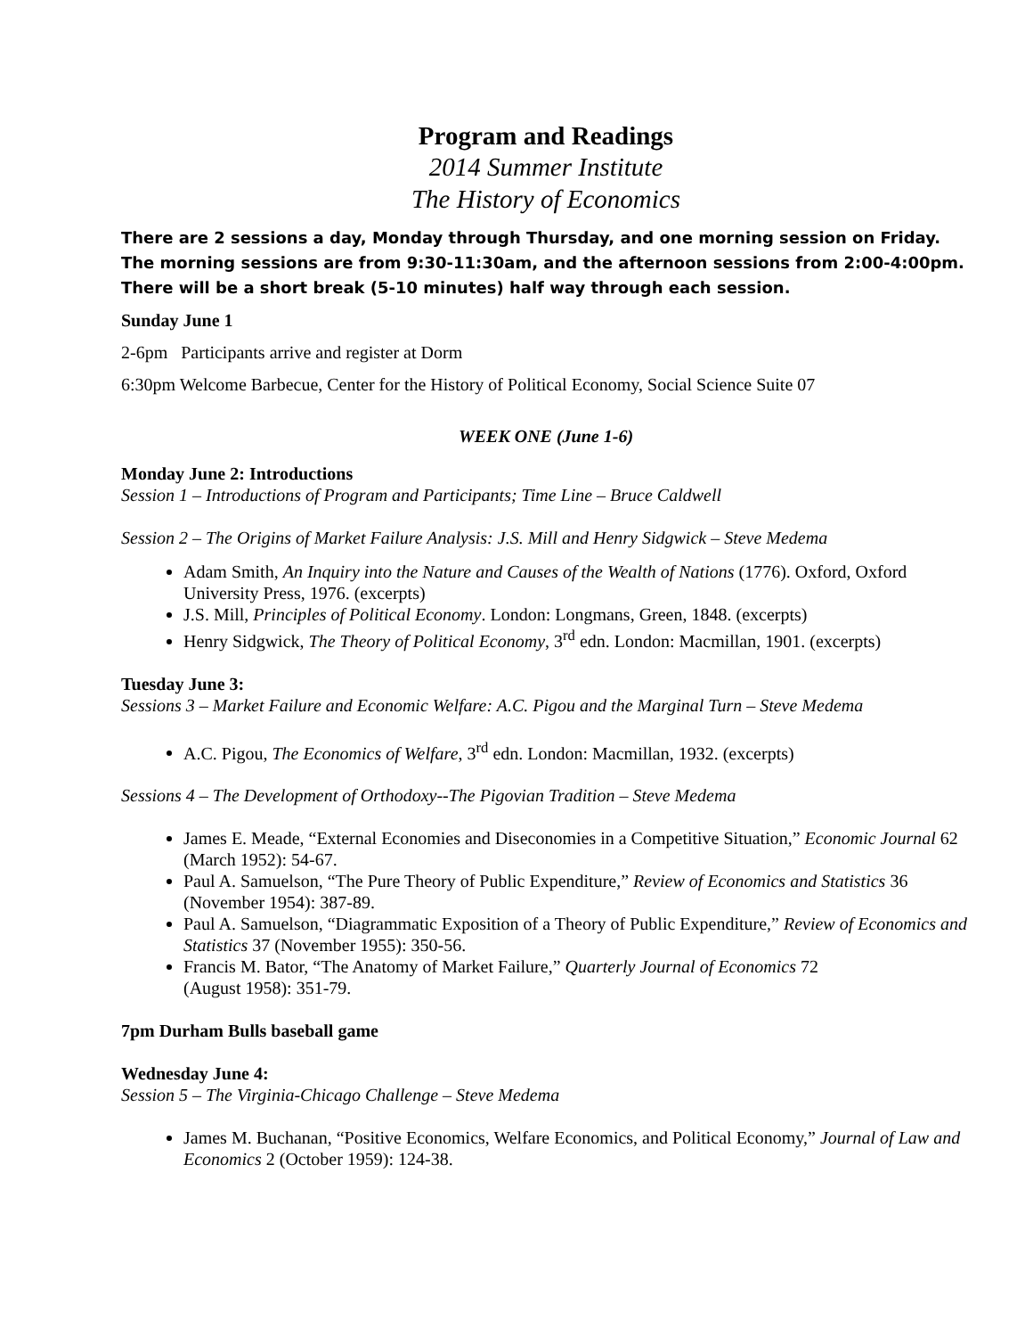Program and Readings
2014 Summer Institute
The History of Economics
There are 2 sessions a day, Monday through Thursday, and one morning session on Friday. The morning sessions are from 9:30-11:30am, and the afternoon sessions from 2:00-4:00pm.
There will be a short break (5-10 minutes) half way through each session.
Sunday June 1
2-6pm Participants arrive and register at Dorm
6:30pm Welcome Barbecue, Center for the History of Political Economy, Social Science Suite 07
WEEK ONE (June 1-6)
Monday June 2: Introductions
Session 1 – Introductions of Program and Participants; Time Line – Bruce Caldwell
Session 2 – The Origins of Market Failure Analysis: J.S. Mill and Henry Sidgwick – Steve Medema
Adam Smith, An Inquiry into the Nature and Causes of the Wealth of Nations (1776). Oxford, Oxford University Press, 1976. (excerpts)
J.S. Mill, Principles of Political Economy. London: Longmans, Green, 1848. (excerpts)
Henry Sidgwick, The Theory of Political Economy, 3<sup>rd</sup> edn. London: Macmillan, 1901. (excerpts)
Tuesday June 3:
Sessions 3 – Market Failure and Economic Welfare: A.C. Pigou and the Marginal Turn – Steve Medema
A.C. Pigou, The Economics of Welfare, 3<sup>rd</sup> edn. London: Macmillan, 1932. (excerpts)
Sessions 4 – The Development of Orthodoxy--The Pigovian Tradition – Steve Medema
James E. Meade, “External Economies and Diseconomies in a Competitive Situation,” Economic Journal 62 (March 1952): 54-67.
Paul A. Samuelson, “The Pure Theory of Public Expenditure,” Review of Economics and Statistics 36 (November 1954): 387-89.
Paul A. Samuelson, “Diagrammatic Exposition of a Theory of Public Expenditure,” Review of Economics and Statistics 37 (November 1955): 350-56.
Francis M. Bator, “The Anatomy of Market Failure,” Quarterly Journal of Economics 72
(August 1958): 351-79.
7pm Durham Bulls baseball game
Wednesday June 4:
Session 5 – The Virginia-Chicago Challenge – Steve Medema
James M. Buchanan, “Positive Economics, Welfare Economics, and Political Economy,” Journal of Law and Economics 2 (October 1959): 124-38.